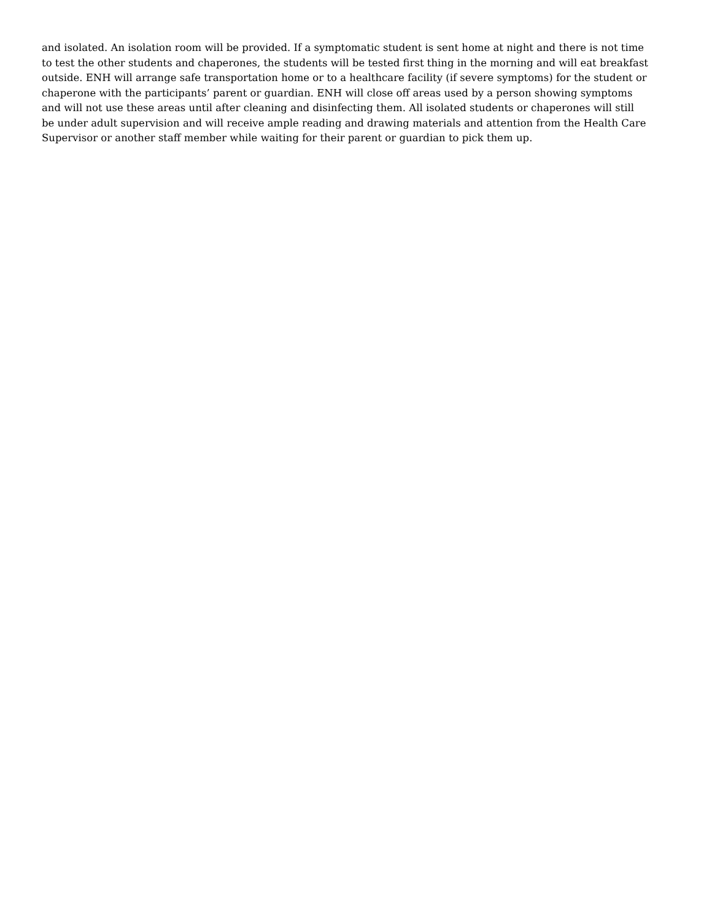and isolated. An isolation room will be provided. If a symptomatic student is sent home at night and there is not time
to test the other students and chaperones, the students will be tested first thing in the morning and will eat breakfast
outside. ENH will arrange safe transportation home or to a healthcare facility (if severe symptoms) for the student or
chaperone with the participants’ parent or guardian. ENH will close off areas used by a person showing symptoms
and will not use these areas until after cleaning and disinfecting them. All isolated students or chaperones will still
be under adult supervision and will receive ample reading and drawing materials and attention from the Health Care
Supervisor or another staff member while waiting for their parent or guardian to pick them up.